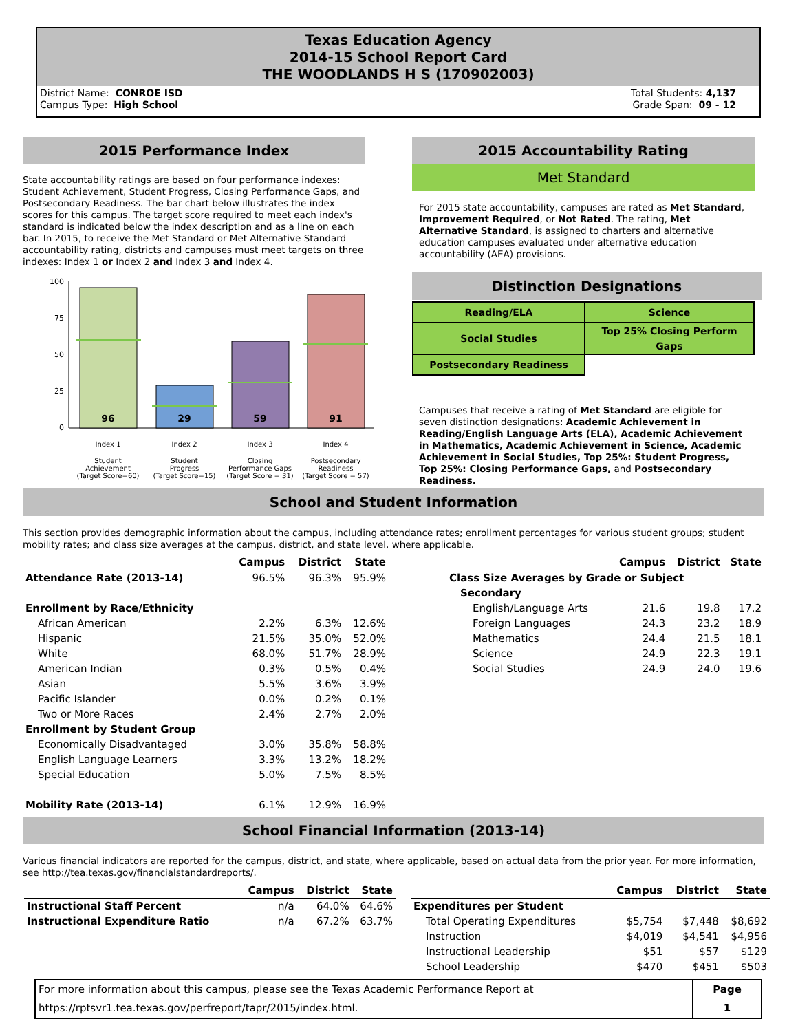Texas Education Agency
2014-15 School Report Card
THE WOODLANDS H S (170902003)
District Name: CONROE ISD
Campus Type: High School
Total Students: 4,137
Grade Span: 09 - 12
2015 Performance Index
State accountability ratings are based on four performance indexes: Student Achievement, Student Progress, Closing Performance Gaps, and Postsecondary Readiness. The bar chart below illustrates the index scores for this campus. The target score required to meet each index's standard is indicated below the index description and as a line on each bar. In 2015, to receive the Met Standard or Met Alternative Standard accountability rating, districts and campuses must meet targets on three indexes: Index 1 or Index 2 and Index 3 and Index 4.
100
75
50
25
0
96
29
59
91
Index 1
Index 2
Index 3
Index 4
Student
Achievement
(Target Score=60)
Student
Progress
(Target Score=15)
Closing
Performance Gaps
(Target Score = 31)
Postsecondary
Readiness
(Target Score = 57)
2015 Accountability Rating
Met Standard
For 2015 state accountability, campuses are rated as Met Standard, Improvement Required, or Not Rated. The rating, Met Alternative Standard, is assigned to charters and alternative education campuses evaluated under alternative education accountability (AEA) provisions.
Distinction Designations
| Reading/ELA | Science |
| Social Studies | Top 25% Closing Perform Gaps |
| Postsecondary Readiness | |
Campuses that receive a rating of Met Standard are eligible for seven distinction designations: Academic Achievement in Reading/English Language Arts (ELA), Academic Achievement in Mathematics, Academic Achievement in Science, Academic Achievement in Social Studies, Top 25%: Student Progress, Top 25%: Closing Performance Gaps, and Postsecondary Readiness.
School and Student Information
This section provides demographic information about the campus, including attendance rates; enrollment percentages for various student groups; student mobility rates; and class size averages at the campus, district, and state level, where applicable.
| | Campus | District | State |
| --- | --- | --- | --- |
| Attendance Rate (2013-14) | 96.5% | 96.3% | 95.9% |
| Enrollment by Race/Ethnicity | | | |
| African American | 2.2% | 6.3% | 12.6% |
| Hispanic | 21.5% | 35.0% | 52.0% |
| White | 68.0% | 51.7% | 28.9% |
| American Indian | 0.3% | 0.5% | 0.4% |
| Asian | 5.5% | 3.6% | 3.9% |
| Pacific Islander | 0.0% | 0.2% | 0.1% |
| Two or More Races | 2.4% | 2.7% | 2.0% |
| Enrollment by Student Group | | | |
| Economically Disadvantaged | 3.0% | 35.8% | 58.8% |
| English Language Learners | 3.3% | 13.2% | 18.2% |
| Special Education | 5.0% | 7.5% | 8.5% |
| Mobility Rate (2013-14) | 6.1% | 12.9% | 16.9% |
| | Campus | District | State |
| --- | --- | --- | --- |
| Class Size Averages by Grade or Subject | | | |
| Secondary | | | |
| English/Language Arts | 21.6 | 19.8 | 17.2 |
| Foreign Languages | 24.3 | 23.2 | 18.9 |
| Mathematics | 24.4 | 21.5 | 18.1 |
| Science | 24.9 | 22.3 | 19.1 |
| Social Studies | 24.9 | 24.0 | 19.6 |
School Financial Information (2013-14)
Various financial indicators are reported for the campus, district, and state, where applicable, based on actual data from the prior year. For more information, see http://tea.texas.gov/financialstandardreports/.
| | Campus | District | State |
| --- | --- | --- | --- |
| Instructional Staff Percent | n/a | 64.0% | 64.6% |
| Instructional Expenditure Ratio | n/a | 67.2% | 63.7% |
| | Campus | District | State |
| --- | --- | --- | --- |
| Expenditures per Student | | | |
| Total Operating Expenditures | $5,754 | $7,448 | $8,692 |
| Instruction | $4,019 | $4,541 | $4,956 |
| Instructional Leadership | $51 | $57 | $129 |
| School Leadership | $470 | $451 | $503 |
| For more information about this campus, please see the Texas Academic Performance Report at https://rptsvr1.tea.texas.gov/perfreport/tapr/2015/index.html. | Page 1 |